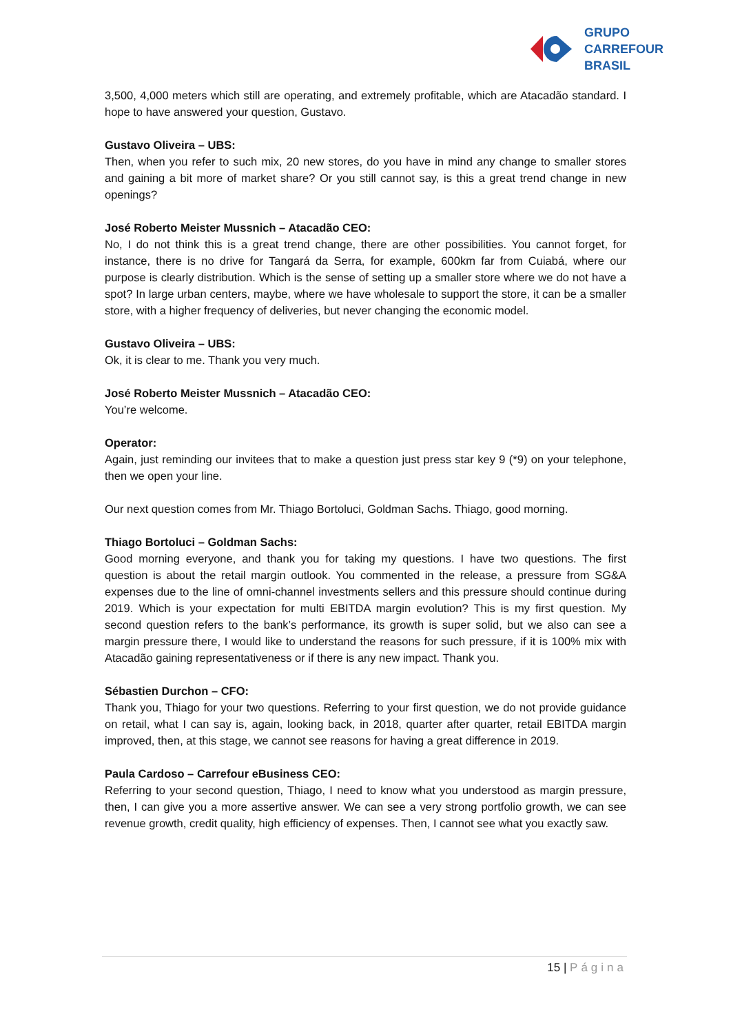GRUPO
CARREFOUR
BRASIL
3,500, 4,000 meters which still are operating, and extremely profitable, which are Atacadão standard. I hope to have answered your question, Gustavo.
Gustavo Oliveira – UBS:
Then, when you refer to such mix, 20 new stores, do you have in mind any change to smaller stores and gaining a bit more of market share? Or you still cannot say, is this a great trend change in new openings?
José Roberto Meister Mussnich – Atacadão CEO:
No, I do not think this is a great trend change, there are other possibilities. You cannot forget, for instance, there is no drive for Tangará da Serra, for example, 600km far from Cuiabá, where our purpose is clearly distribution. Which is the sense of setting up a smaller store where we do not have a spot? In large urban centers, maybe, where we have wholesale to support the store, it can be a smaller store, with a higher frequency of deliveries, but never changing the economic model.
Gustavo Oliveira – UBS:
Ok, it is clear to me. Thank you very much.
José Roberto Meister Mussnich – Atacadão CEO:
You’re welcome.
Operator:
Again, just reminding our invitees that to make a question just press star key 9 (*9) on your telephone, then we open your line.
Our next question comes from Mr. Thiago Bortoluci, Goldman Sachs. Thiago, good morning.
Thiago Bortoluci – Goldman Sachs:
Good morning everyone, and thank you for taking my questions. I have two questions. The first question is about the retail margin outlook. You commented in the release, a pressure from SG&A expenses due to the line of omni-channel investments sellers and this pressure should continue during 2019. Which is your expectation for multi EBITDA margin evolution? This is my first question. My second question refers to the bank’s performance, its growth is super solid, but we also can see a margin pressure there, I would like to understand the reasons for such pressure, if it is 100% mix with Atacadão gaining representativeness or if there is any new impact. Thank you.
Sébastien Durchon – CFO:
Thank you, Thiago for your two questions. Referring to your first question, we do not provide guidance on retail, what I can say is, again, looking back, in 2018, quarter after quarter, retail EBITDA margin improved, then, at this stage, we cannot see reasons for having a great difference in 2019.
Paula Cardoso – Carrefour eBusiness CEO:
Referring to your second question, Thiago, I need to know what you understood as margin pressure, then, I can give you a more assertive answer. We can see a very strong portfolio growth, we can see revenue growth, credit quality, high efficiency of expenses. Then, I cannot see what you exactly saw.
15 | Página